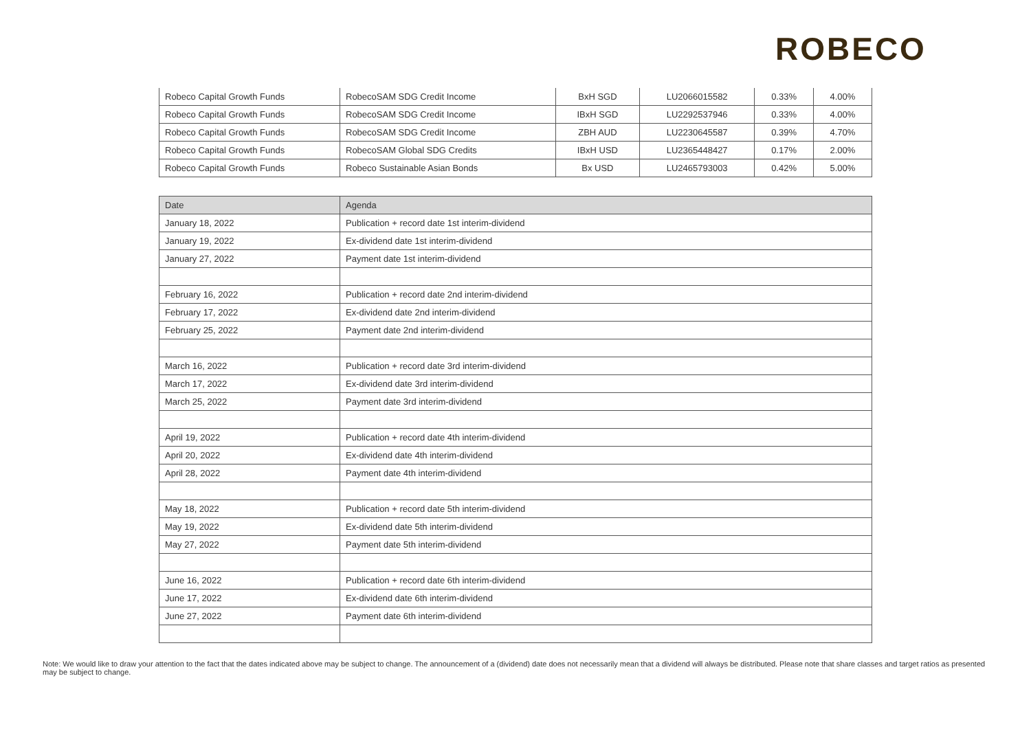ROBECO
| Robeco Capital Growth Funds | RobecoSAM SDG Credit Income | BxH SGD | LU2066015582 | 0.33% | 4.00% |
| Robeco Capital Growth Funds | RobecoSAM SDG Credit Income | IBxH SGD | LU2292537946 | 0.33% | 4.00% |
| Robeco Capital Growth Funds | RobecoSAM SDG Credit Income | ZBH AUD | LU2230645587 | 0.39% | 4.70% |
| Robeco Capital Growth Funds | RobecoSAM Global SDG Credits | IBxH USD | LU2365448427 | 0.17% | 2.00% |
| Robeco Capital Growth Funds | Robeco Sustainable Asian Bonds | Bx USD | LU2465793003 | 0.42% | 5.00% |
| Date | Agenda |
| --- | --- |
| January 18, 2022 | Publication + record date 1st interim-dividend |
| January 19, 2022 | Ex-dividend date 1st interim-dividend |
| January 27, 2022 | Payment date 1st interim-dividend |
| February 16, 2022 | Publication + record date 2nd interim-dividend |
| February 17, 2022 | Ex-dividend date 2nd interim-dividend |
| February 25, 2022 | Payment date 2nd interim-dividend |
| March 16, 2022 | Publication + record date 3rd interim-dividend |
| March 17, 2022 | Ex-dividend date 3rd interim-dividend |
| March 25, 2022 | Payment date 3rd interim-dividend |
| April 19, 2022 | Publication + record date 4th interim-dividend |
| April 20, 2022 | Ex-dividend date 4th interim-dividend |
| April 28, 2022 | Payment date 4th interim-dividend |
| May 18, 2022 | Publication + record date 5th interim-dividend |
| May 19, 2022 | Ex-dividend date 5th interim-dividend |
| May 27, 2022 | Payment date 5th interim-dividend |
| June 16, 2022 | Publication + record date 6th interim-dividend |
| June 17, 2022 | Ex-dividend date 6th interim-dividend |
| June 27, 2022 | Payment date 6th interim-dividend |
Note: We would like to draw your attention to the fact that the dates indicated above may be subject to change. The announcement of a (dividend) date does not necessarily mean that a dividend will always be distributed. Please note that share classes and target ratios as presented may be subject to change.